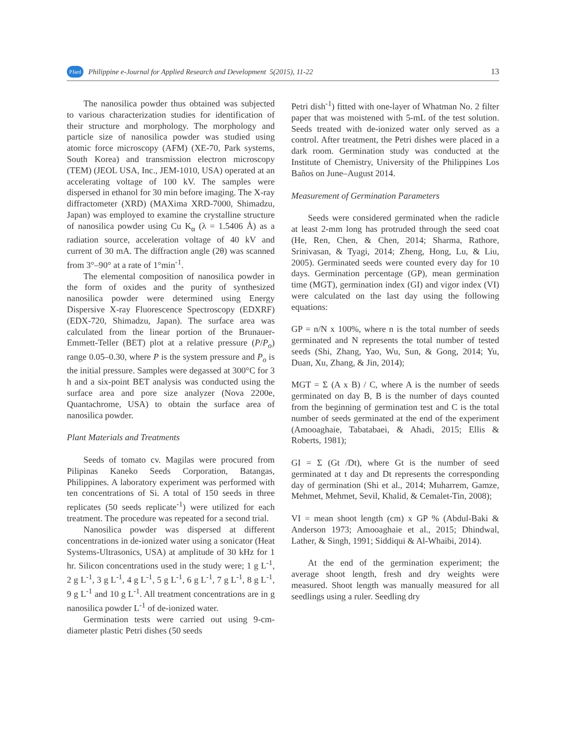PJard Philippine e-Journal for Applied Research and Development 5(2015), 11-22 13
The nanosilica powder thus obtained was subjected to various characterization studies for identification of their structure and morphology. The morphology and particle size of nanosilica powder was studied using atomic force microscopy (AFM) (XE-70, Park systems, South Korea) and transmission electron microscopy (TEM) (JEOL USA, Inc., JEM-1010, USA) operated at an accelerating voltage of 100 kV. The samples were dispersed in ethanol for 30 min before imaging. The X-ray diffractometer (XRD) (MAXima XRD-7000, Shimadzu, Japan) was employed to examine the crystalline structure of nanosilica powder using Cu K<sub>α</sub> (λ = 1.5406 Å) as a radiation source, acceleration voltage of 40 kV and current of 30 mA. The diffraction angle (2θ) was scanned from 3°–90° at a rate of 1°min<sup>-1</sup>.
The elemental composition of nanosilica powder in the form of oxides and the purity of synthesized nanosilica powder were determined using Energy Dispersive X-ray Fluorescence Spectroscopy (EDXRF) (EDX-720, Shimadzu, Japan). The surface area was calculated from the linear portion of the Brunauer-Emmett-Teller (BET) plot at a relative pressure (P/P<sub>o</sub>) range 0.05–0.30, where P is the system pressure and P<sub>o</sub> is the initial pressure. Samples were degassed at 300°C for 3 h and a six-point BET analysis was conducted using the surface area and pore size analyzer (Nova 2200e, Quantachrome, USA) to obtain the surface area of nanosilica powder.
Plant Materials and Treatments
Seeds of tomato cv. Magilas were procured from Pilipinas Kaneko Seeds Corporation, Batangas, Philippines. A laboratory experiment was performed with ten concentrations of Si. A total of 150 seeds in three replicates (50 seeds replicate<sup>-1</sup>) were utilized for each treatment. The procedure was repeated for a second trial.
Nanosilica powder was dispersed at different concentrations in de-ionized water using a sonicator (Heat Systems-Ultrasonics, USA) at amplitude of 30 kHz for 1 hr. Silicon concentrations used in the study were; 1 g L<sup>-1</sup>, 2 g L<sup>-1</sup>, 3 g L<sup>-1</sup>, 4 g L<sup>-1</sup>, 5 g L<sup>-1</sup>, 6 g L<sup>-1</sup>, 7 g L<sup>-1</sup>, 8 g L<sup>-1</sup>, 9 g L<sup>-1</sup> and 10 g L<sup>-1</sup>. All treatment concentrations are in g nanosilica powder L<sup>-1</sup> of de-ionized water.
Germination tests were carried out using 9-cm-diameter plastic Petri dishes (50 seeds
Petri dish<sup>-1</sup>) fitted with one-layer of Whatman No. 2 filter paper that was moistened with 5-mL of the test solution. Seeds treated with de-ionized water only served as a control. After treatment, the Petri dishes were placed in a dark room. Germination study was conducted at the Institute of Chemistry, University of the Philippines Los Baños on June–August 2014.
Measurement of Germination Parameters
Seeds were considered germinated when the radicle at least 2-mm long has protruded through the seed coat (He, Ren, Chen, & Chen, 2014; Sharma, Rathore, Srinivasan, & Tyagi, 2014; Zheng, Hong, Lu, & Liu, 2005). Germinated seeds were counted every day for 10 days. Germination percentage (GP), mean germination time (MGT), germination index (GI) and vigor index (VI) were calculated on the last day using the following equations:
GP = n/N x 100%, where n is the total number of seeds germinated and N represents the total number of tested seeds (Shi, Zhang, Yao, Wu, Sun, & Gong, 2014; Yu, Duan, Xu, Zhang, & Jin, 2014);
MGT = Σ (A x B) / C, where A is the number of seeds germinated on day B, B is the number of days counted from the beginning of germination test and C is the total number of seeds germinated at the end of the experiment (Amooaghaie, Tabatabaei, & Ahadi, 2015; Ellis & Roberts, 1981);
GI = Σ (Gt /Dt), where Gt is the number of seed germinated at t day and Dt represents the corresponding day of germination (Shi et al., 2014; Muharrem, Gamze, Mehmet, Mehmet, Sevil, Khalid, & Cemalet-Tin, 2008);
VI = mean shoot length (cm) x GP % (Abdul-Baki & Anderson 1973; Amooaghaie et al., 2015; Dhindwal, Lather, & Singh, 1991; Siddiqui & Al-Whaibi, 2014).
At the end of the germination experiment; the average shoot length, fresh and dry weights were measured. Shoot length was manually measured for all seedlings using a ruler. Seedling dry